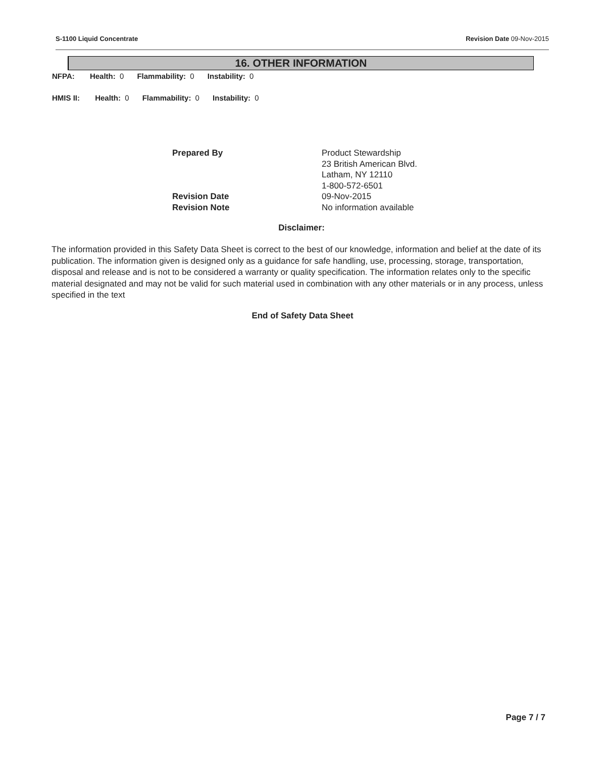S-1100 Liquid Concentrate Revision Date 09-Nov-2015
16. OTHER INFORMATION
NFPA: Health: 0 Flammability: 0 Instability: 0
HMIS II: Health: 0 Flammability: 0 Instability: 0
| Prepared By | Product Stewardship 23 British American Blvd. Latham, NY 12110 1-800-572-6501 |
| Revision Date | 09-Nov-2015 |
| Revision Note | No information available |
Disclaimer:
The information provided in this Safety Data Sheet is correct to the best of our knowledge, information and belief at the date of its publication. The information given is designed only as a guidance for safe handling, use, processing, storage, transportation, disposal and release and is not to be considered a warranty or quality specification. The information relates only to the specific material designated and may not be valid for such material used in combination with any other materials or in any process, unless specified in the text
End of Safety Data Sheet
Page 7 / 7